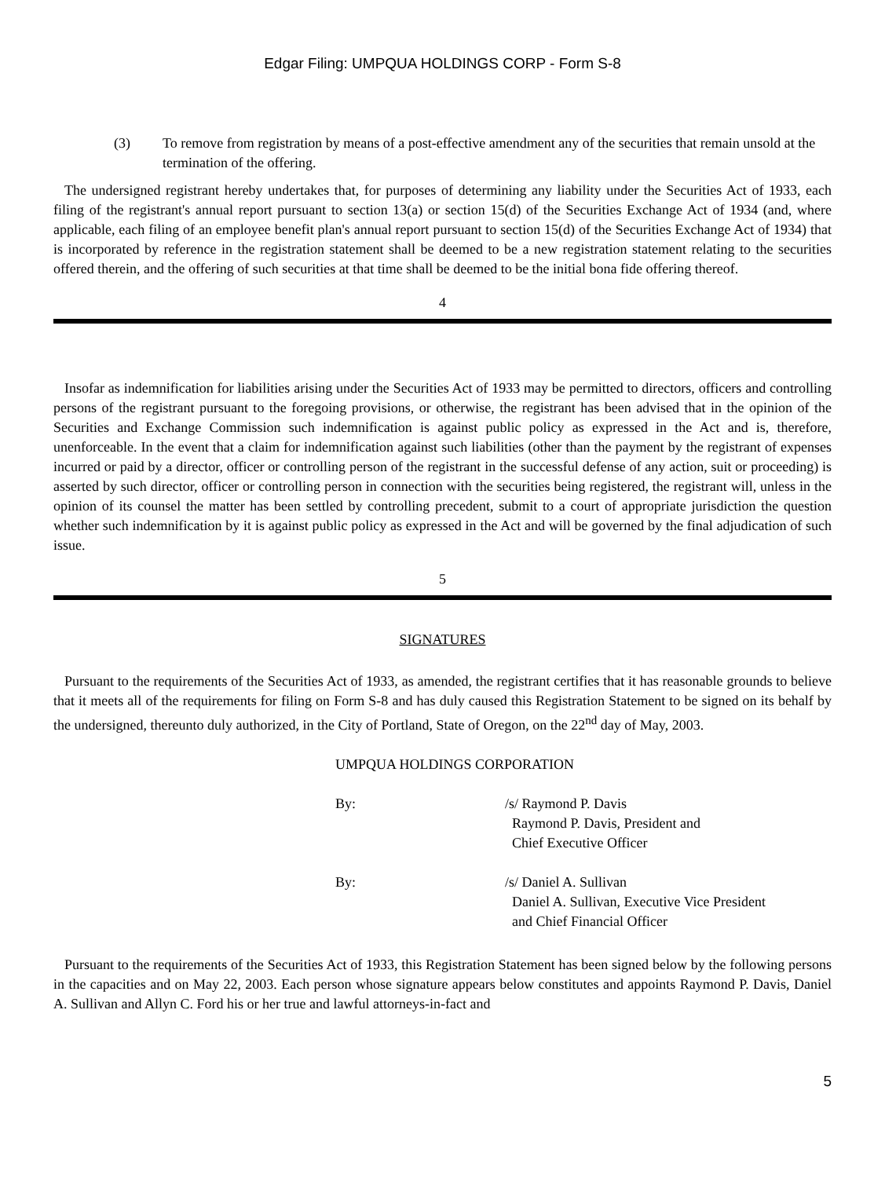Edgar Filing: UMPQUA HOLDINGS CORP - Form S-8
(3) To remove from registration by means of a post-effective amendment any of the securities that remain unsold at the termination of the offering.
The undersigned registrant hereby undertakes that, for purposes of determining any liability under the Securities Act of 1933, each filing of the registrant's annual report pursuant to section 13(a) or section 15(d) of the Securities Exchange Act of 1934 (and, where applicable, each filing of an employee benefit plan's annual report pursuant to section 15(d) of the Securities Exchange Act of 1934) that is incorporated by reference in the registration statement shall be deemed to be a new registration statement relating to the securities offered therein, and the offering of such securities at that time shall be deemed to be the initial bona fide offering thereof.
4
Insofar as indemnification for liabilities arising under the Securities Act of 1933 may be permitted to directors, officers and controlling persons of the registrant pursuant to the foregoing provisions, or otherwise, the registrant has been advised that in the opinion of the Securities and Exchange Commission such indemnification is against public policy as expressed in the Act and is, therefore, unenforceable. In the event that a claim for indemnification against such liabilities (other than the payment by the registrant of expenses incurred or paid by a director, officer or controlling person of the registrant in the successful defense of any action, suit or proceeding) is asserted by such director, officer or controlling person in connection with the securities being registered, the registrant will, unless in the opinion of its counsel the matter has been settled by controlling precedent, submit to a court of appropriate jurisdiction the question whether such indemnification by it is against public policy as expressed in the Act and will be governed by the final adjudication of such issue.
5
SIGNATURES
Pursuant to the requirements of the Securities Act of 1933, as amended, the registrant certifies that it has reasonable grounds to believe that it meets all of the requirements for filing on Form S-8 and has duly caused this Registration Statement to be signed on its behalf by the undersigned, thereunto duly authorized, in the City of Portland, State of Oregon, on the 22<sup>nd</sup> day of May, 2003.
UMPQUA HOLDINGS CORPORATION
By: /s/ Raymond P. Davis
Raymond P. Davis, President and
Chief Executive Officer
By: /s/ Daniel A. Sullivan
Daniel A. Sullivan, Executive Vice President
and Chief Financial Officer
Pursuant to the requirements of the Securities Act of 1933, this Registration Statement has been signed below by the following persons in the capacities and on May 22, 2003. Each person whose signature appears below constitutes and appoints Raymond P. Davis, Daniel A. Sullivan and Allyn C. Ford his or her true and lawful attorneys-in-fact and
5